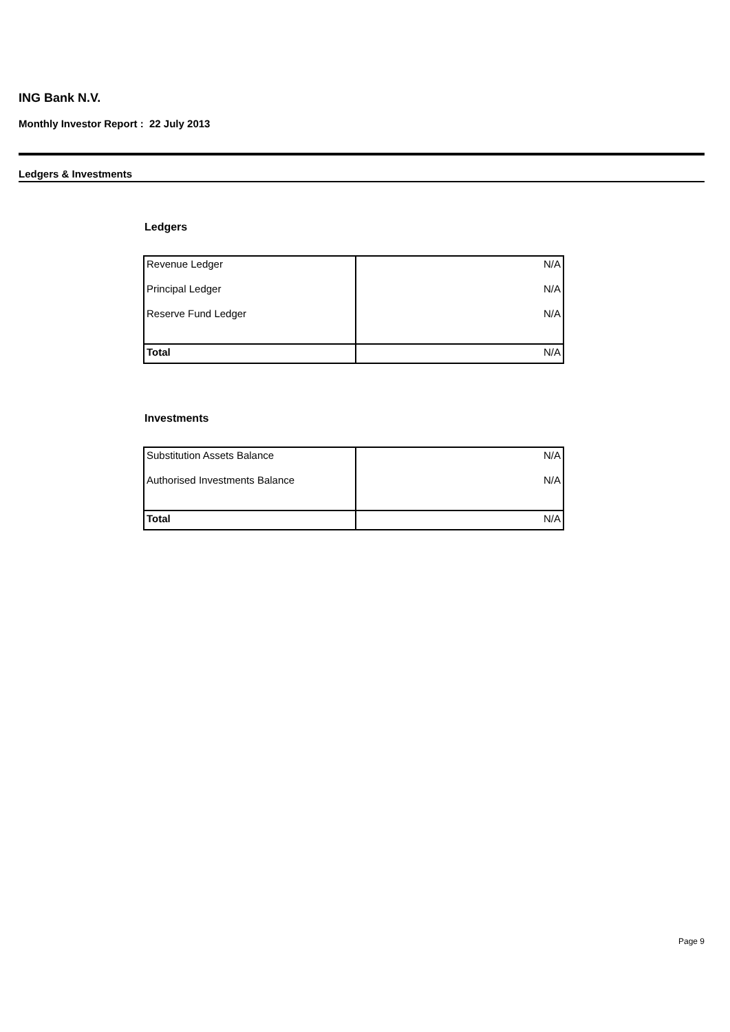ING Bank N.V.
Monthly Investor Report : 22 July 2013
Ledgers & Investments
Ledgers
| Revenue Ledger | N/A |
| Principal Ledger | N/A |
| Reserve Fund Ledger | N/A |
| Total | N/A |
Investments
| Substitution Assets Balance | N/A |
| Authorised Investments Balance | N/A |
| Total | N/A |
Page 9